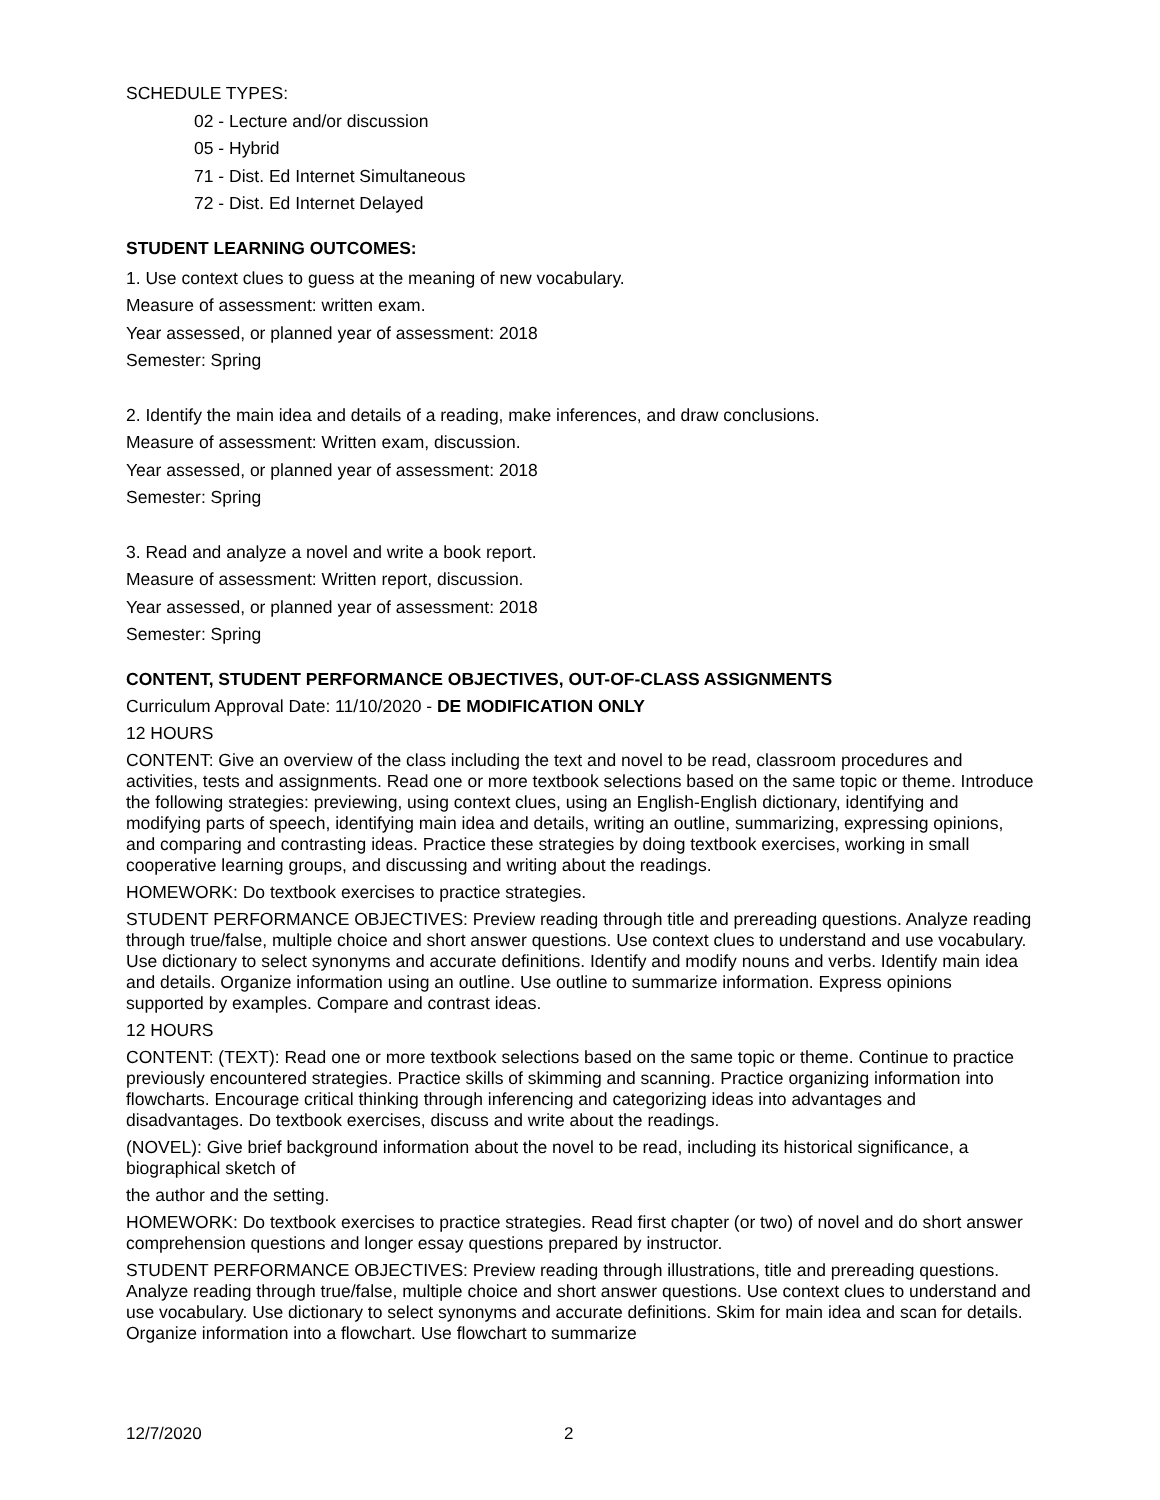SCHEDULE TYPES:
02 - Lecture and/or discussion
05 - Hybrid
71 - Dist. Ed Internet Simultaneous
72 - Dist. Ed Internet Delayed
STUDENT LEARNING OUTCOMES:
1. Use context clues to guess at the meaning of new vocabulary.
Measure of assessment: written exam.
Year assessed, or planned year of assessment: 2018
Semester: Spring
2. Identify the main idea and details of a reading, make inferences, and draw conclusions.
Measure of assessment: Written exam, discussion.
Year assessed, or planned year of assessment: 2018
Semester: Spring
3. Read and analyze a novel and write a book report.
Measure of assessment: Written report, discussion.
Year assessed, or planned year of assessment: 2018
Semester: Spring
CONTENT, STUDENT PERFORMANCE OBJECTIVES, OUT-OF-CLASS ASSIGNMENTS
Curriculum Approval Date: 11/10/2020 - DE MODIFICATION ONLY
12 HOURS
CONTENT: Give an overview of the class including the text and novel to be read, classroom procedures and activities, tests and assignments. Read one or more textbook selections based on the same topic or theme. Introduce the following strategies: previewing, using context clues, using an English-English dictionary, identifying and modifying parts of speech, identifying main idea and details, writing an outline, summarizing, expressing opinions, and comparing and contrasting ideas. Practice these strategies by doing textbook exercises, working in small cooperative learning groups, and discussing and writing about the readings.
HOMEWORK: Do textbook exercises to practice strategies.
STUDENT PERFORMANCE OBJECTIVES: Preview reading through title and prereading questions. Analyze reading through true/false, multiple choice and short answer questions. Use context clues to understand and use vocabulary. Use dictionary to select synonyms and accurate definitions. Identify and modify nouns and verbs. Identify main idea and details. Organize information using an outline. Use outline to summarize information. Express opinions supported by examples. Compare and contrast ideas.
12 HOURS
CONTENT: (TEXT): Read one or more textbook selections based on the same topic or theme. Continue to practice previously encountered strategies. Practice skills of skimming and scanning. Practice organizing information into flowcharts. Encourage critical thinking through inferencing and categorizing ideas into advantages and disadvantages. Do textbook exercises, discuss and write about the readings.
(NOVEL): Give brief background information about the novel to be read, including its historical significance, a biographical sketch of
the author and the setting.
HOMEWORK: Do textbook exercises to practice strategies. Read first chapter (or two) of novel and do short answer comprehension questions and longer essay questions prepared by instructor.
STUDENT PERFORMANCE OBJECTIVES: Preview reading through illustrations, title and prereading questions. Analyze reading through true/false, multiple choice and short answer questions. Use context clues to understand and use vocabulary. Use dictionary to select synonyms and accurate definitions. Skim for main idea and scan for details. Organize information into a flowchart. Use flowchart to summarize
12/7/2020 2